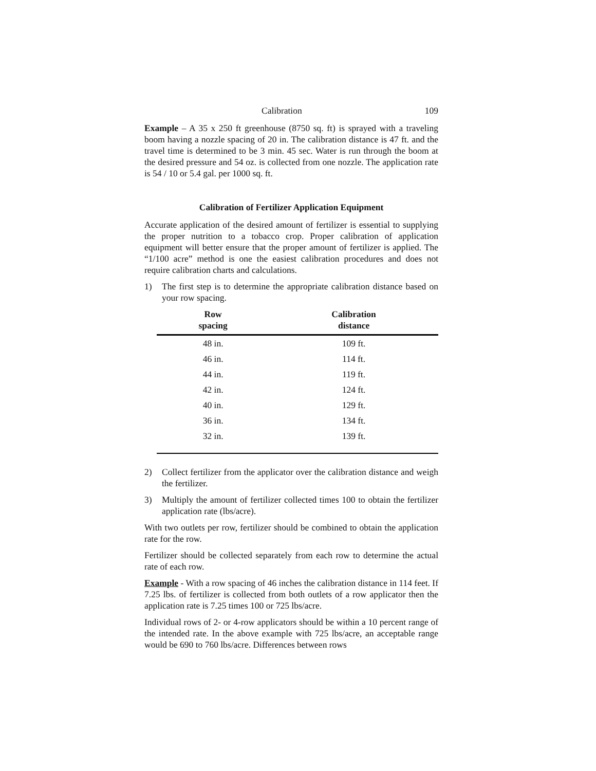Calibration 109
Example – A 35 x 250 ft greenhouse (8750 sq. ft) is sprayed with a traveling boom having a nozzle spacing of 20 in. The calibration distance is 47 ft. and the travel time is determined to be 3 min. 45 sec. Water is run through the boom at the desired pressure and 54 oz. is collected from one nozzle. The application rate is 54 / 10 or 5.4 gal. per 1000 sq. ft.
Calibration of Fertilizer Application Equipment
Accurate application of the desired amount of fertilizer is essential to supplying the proper nutrition to a tobacco crop. Proper calibration of application equipment will better ensure that the proper amount of fertilizer is applied. The “1/100 acre” method is one the easiest calibration procedures and does not require calibration charts and calculations.
1) The first step is to determine the appropriate calibration distance based on your row spacing.
| Row spacing | Calibration distance |
| --- | --- |
| 48 in. | 109 ft. |
| 46 in. | 114 ft. |
| 44 in. | 119 ft. |
| 42 in. | 124 ft. |
| 40 in. | 129 ft. |
| 36 in. | 134 ft. |
| 32 in. | 139 ft. |
2) Collect fertilizer from the applicator over the calibration distance and weigh the fertilizer.
3) Multiply the amount of fertilizer collected times 100 to obtain the fertilizer application rate (lbs/acre).
With two outlets per row, fertilizer should be combined to obtain the application rate for the row.
Fertilizer should be collected separately from each row to determine the actual rate of each row.
Example - With a row spacing of 46 inches the calibration distance in 114 feet. If 7.25 lbs. of fertilizer is collected from both outlets of a row applicator then the application rate is 7.25 times 100 or 725 lbs/acre.
Individual rows of 2- or 4-row applicators should be within a 10 percent range of the intended rate. In the above example with 725 lbs/acre, an acceptable range would be 690 to 760 lbs/acre. Differences between rows